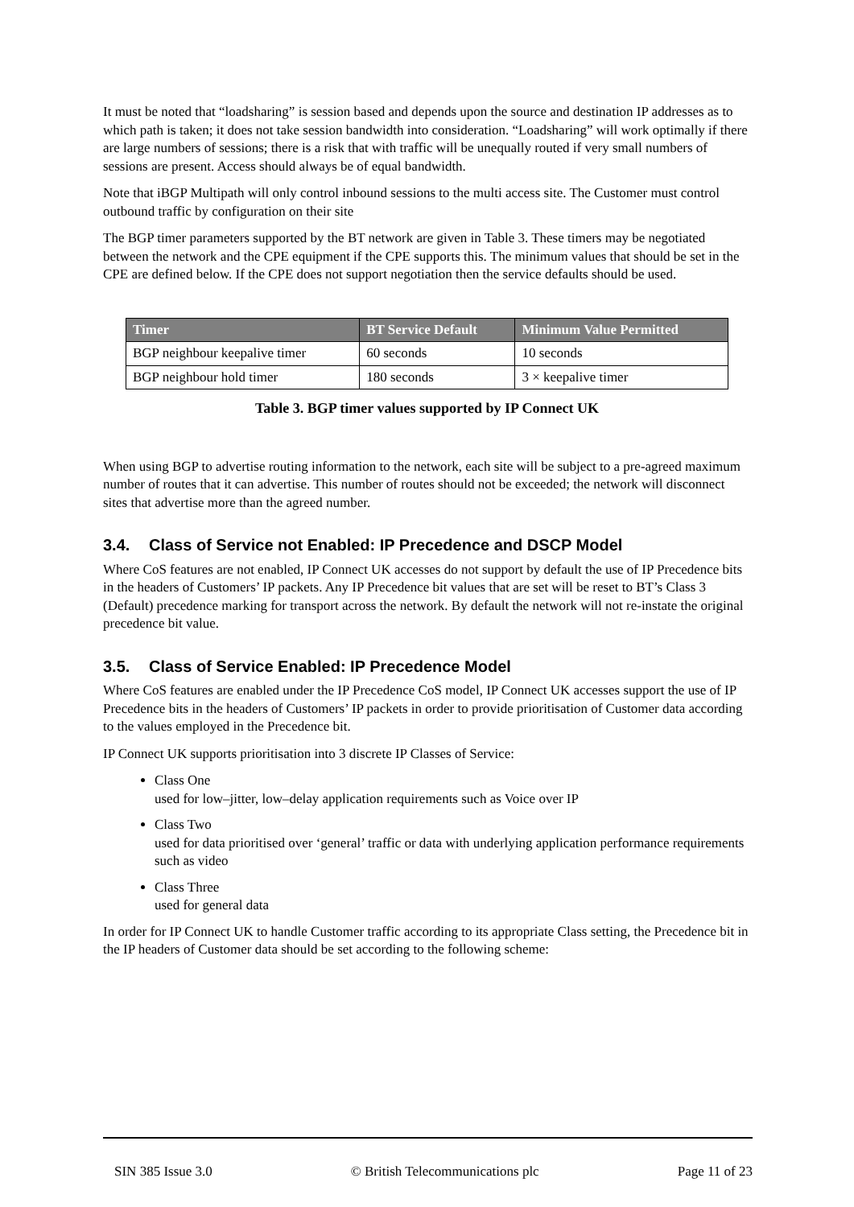It must be noted that “loadsharing” is session based and depends upon the source and destination IP addresses as to which path is taken; it does not take session bandwidth into consideration. “Loadsharing” will work optimally if there are large numbers of sessions; there is a risk that with traffic will be unequally routed if very small numbers of sessions are present. Access should always be of equal bandwidth.
Note that iBGP Multipath will only control inbound sessions to the multi access site. The Customer must control outbound traffic by configuration on their site
The BGP timer parameters supported by the BT network are given in Table 3. These timers may be negotiated between the network and the CPE equipment if the CPE supports this. The minimum values that should be set in the CPE are defined below. If the CPE does not support negotiation then the service defaults should be used.
| Timer | BT Service Default | Minimum Value Permitted |
| --- | --- | --- |
| BGP neighbour keepalive timer | 60 seconds | 10 seconds |
| BGP neighbour hold timer | 180 seconds | 3 × keepalive timer |
Table 3. BGP timer values supported by IP Connect UK
When using BGP to advertise routing information to the network, each site will be subject to a pre-agreed maximum number of routes that it can advertise. This number of routes should not be exceeded; the network will disconnect sites that advertise more than the agreed number.
3.4. Class of Service not Enabled: IP Precedence and DSCP Model
Where CoS features are not enabled, IP Connect UK accesses do not support by default the use of IP Precedence bits in the headers of Customers’ IP packets. Any IP Precedence bit values that are set will be reset to BT’s Class 3 (Default) precedence marking for transport across the network. By default the network will not re-instate the original precedence bit value.
3.5. Class of Service Enabled: IP Precedence Model
Where CoS features are enabled under the IP Precedence CoS model, IP Connect UK accesses support the use of IP Precedence bits in the headers of Customers’ IP packets in order to provide prioritisation of Customer data according to the values employed in the Precedence bit.
IP Connect UK supports prioritisation into 3 discrete IP Classes of Service:
Class One
used for low–jitter, low–delay application requirements such as Voice over IP
Class Two
used for data prioritised over ‘general’ traffic or data with underlying application performance requirements such as video
Class Three
used for general data
In order for IP Connect UK to handle Customer traffic according to its appropriate Class setting, the Precedence bit in the IP headers of Customer data should be set according to the following scheme:
SIN 385 Issue 3.0 © British Telecommunications plc Page 11 of 23